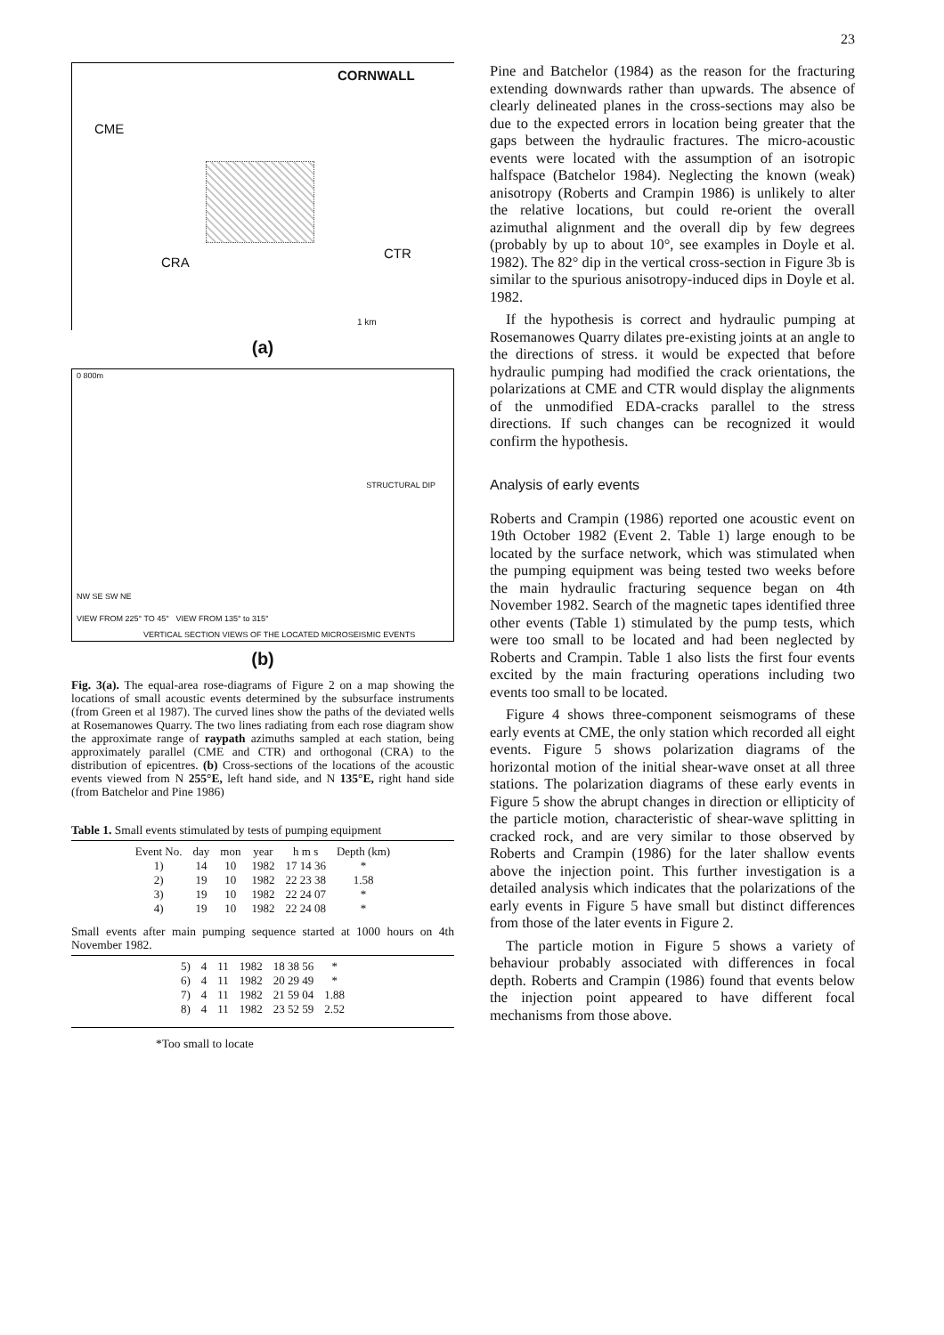23
CORNWALL
CME
CRA
CTR
1 km
(a)
0 800m
STRUCTURAL DIP
NW SE SW NE
VIEW FROM 225° TO 45° VIEW FROM 135° to 315°
VERTICAL SECTION VIEWS OF THE LOCATED MICROSEISMIC EVENTS
(b)
Fig. 3(a). The equal-area rose-diagrams of Figure 2 on a map showing the locations of small acoustic events determined by the subsurface instruments (from Green et al 1987). The curved lines show the paths of the deviated wells at Rosemanowes Quarry. The two lines radiating from each rose diagram show the approximate range of raypath azimuths sampled at each station, being approximately parallel (CME and CTR) and orthogonal (CRA) to the distribution of epicentres. (b) Cross-sections of the locations of the acoustic events viewed from N 255°E, left hand side, and N 135°E, right hand side (from Batchelor and Pine 1986)
Table 1. Small events stimulated by tests of pumping equipment
| Event No. | day | mon | year | h m s | Depth (km) |
| --- | --- | --- | --- | --- | --- |
| 1) | 14 | 10 | 1982 | 17 14 36 | * |
| 2) | 19 | 10 | 1982 | 22 23 38 | 1.58 |
| 3) | 19 | 10 | 1982 | 22 24 07 | * |
| 4) | 19 | 10 | 1982 | 22 24 08 | * |
Small events after main pumping sequence started at 1000 hours on 4th November 1982.
| 5) | 4 | 11 | 1982 | 18 38 56 | * |
| 6) | 4 | 11 | 1982 | 20 29 49 | * |
| 7) | 4 | 11 | 1982 | 21 59 04 | 1.88 |
| 8) | 4 | 11 | 1982 | 23 52 59 | 2.52 |
*Too small to locate
Pine and Batchelor (1984) as the reason for the fracturing extending downwards rather than upwards. The absence of clearly delineated planes in the cross-sections may also be due to the expected errors in location being greater that the gaps between the hydraulic fractures. The micro-acoustic events were located with the assumption of an isotropic halfspace (Batchelor 1984). Neglecting the known (weak) anisotropy (Roberts and Crampin 1986) is unlikely to alter the relative locations, but could re-orient the overall azimuthal alignment and the overall dip by few degrees (probably by up to about 10°, see examples in Doyle et al. 1982). The 82° dip in the vertical cross-section in Figure 3b is similar to the spurious anisotropy-induced dips in Doyle et al. 1982.
If the hypothesis is correct and hydraulic pumping at Rosemanowes Quarry dilates pre-existing joints at an angle to the directions of stress. it would be expected that before hydraulic pumping had modified the crack orientations, the polarizations at CME and CTR would display the alignments of the unmodified EDA-cracks parallel to the stress directions. If such changes can be recognized it would confirm the hypothesis.
Analysis of early events
Roberts and Crampin (1986) reported one acoustic event on 19th October 1982 (Event 2. Table 1) large enough to be located by the surface network, which was stimulated when the pumping equipment was being tested two weeks before the main hydraulic fracturing sequence began on 4th November 1982. Search of the magnetic tapes identified three other events (Table 1) stimulated by the pump tests, which were too small to be located and had been neglected by Roberts and Crampin. Table 1 also lists the first four events excited by the main fracturing operations including two events too small to be located.
Figure 4 shows three-component seismograms of these early events at CME, the only station which recorded all eight events. Figure 5 shows polarization diagrams of the horizontal motion of the initial shear-wave onset at all three stations. The polarization diagrams of these early events in Figure 5 show the abrupt changes in direction or ellipticity of the particle motion, characteristic of shear-wave splitting in cracked rock, and are very similar to those observed by Roberts and Crampin (1986) for the later shallow events above the injection point. This further investigation is a detailed analysis which indicates that the polarizations of the early events in Figure 5 have small but distinct differences from those of the later events in Figure 2.
The particle motion in Figure 5 shows a variety of behaviour probably associated with differences in focal depth. Roberts and Crampin (1986) found that events below the injection point appeared to have different focal mechanisms from those above.